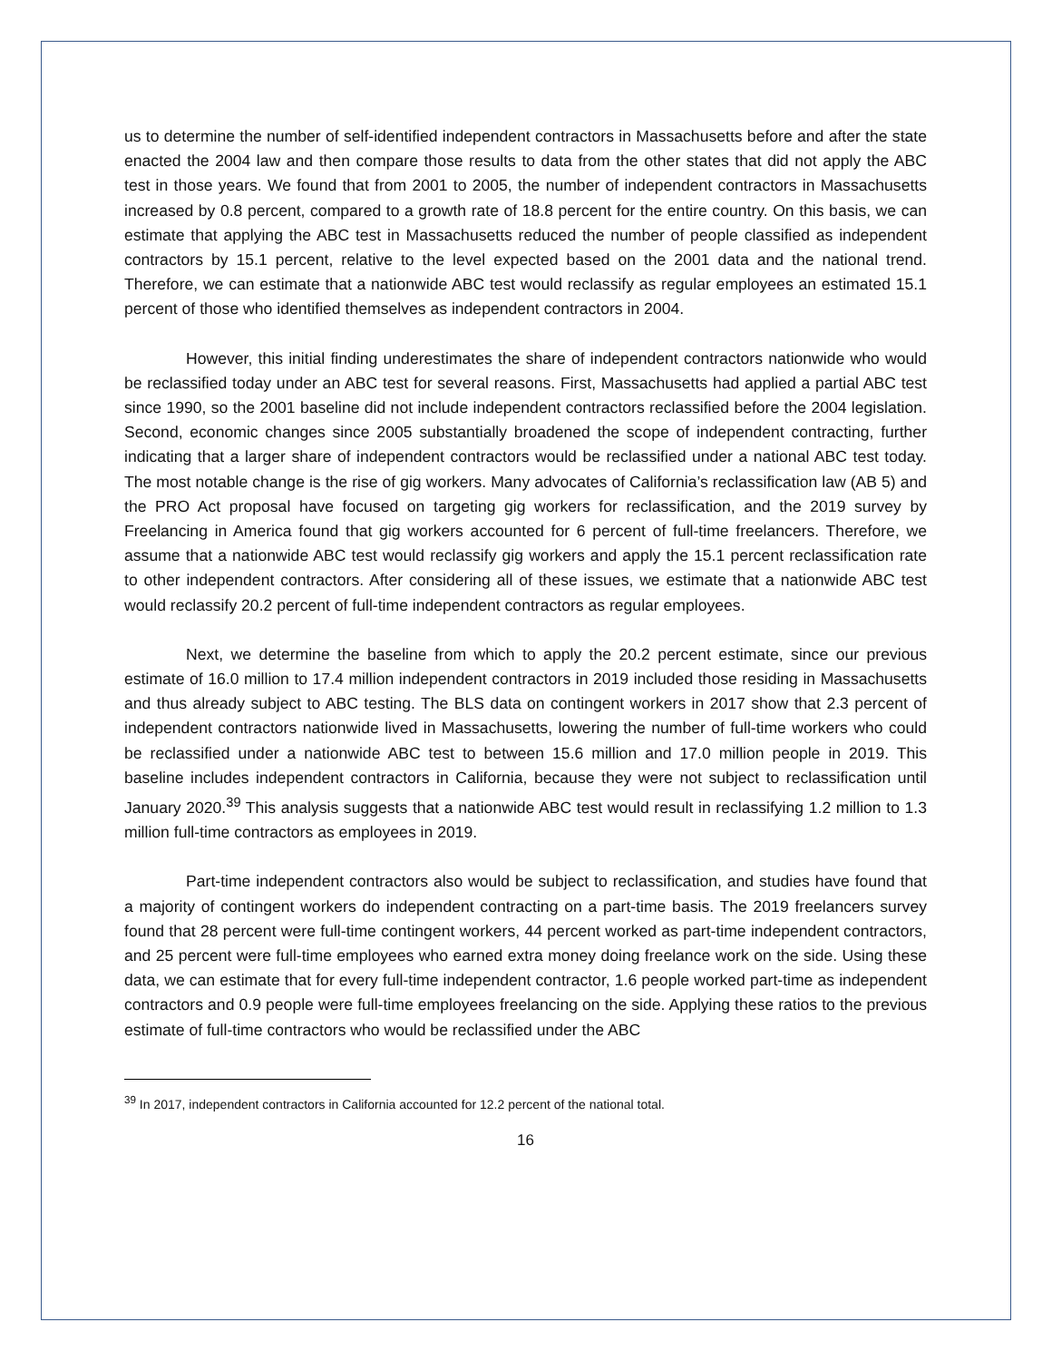us to determine the number of self-identified independent contractors in Massachusetts before and after the state enacted the 2004 law and then compare those results to data from the other states that did not apply the ABC test in those years. We found that from 2001 to 2005, the number of independent contractors in Massachusetts increased by 0.8 percent, compared to a growth rate of 18.8 percent for the entire country. On this basis, we can estimate that applying the ABC test in Massachusetts reduced the number of people classified as independent contractors by 15.1 percent, relative to the level expected based on the 2001 data and the national trend. Therefore, we can estimate that a nationwide ABC test would reclassify as regular employees an estimated 15.1 percent of those who identified themselves as independent contractors in 2004.
However, this initial finding underestimates the share of independent contractors nationwide who would be reclassified today under an ABC test for several reasons. First, Massachusetts had applied a partial ABC test since 1990, so the 2001 baseline did not include independent contractors reclassified before the 2004 legislation. Second, economic changes since 2005 substantially broadened the scope of independent contracting, further indicating that a larger share of independent contractors would be reclassified under a national ABC test today. The most notable change is the rise of gig workers. Many advocates of California’s reclassification law (AB 5) and the PRO Act proposal have focused on targeting gig workers for reclassification, and the 2019 survey by Freelancing in America found that gig workers accounted for 6 percent of full-time freelancers. Therefore, we assume that a nationwide ABC test would reclassify gig workers and apply the 15.1 percent reclassification rate to other independent contractors. After considering all of these issues, we estimate that a nationwide ABC test would reclassify 20.2 percent of full-time independent contractors as regular employees.
Next, we determine the baseline from which to apply the 20.2 percent estimate, since our previous estimate of 16.0 million to 17.4 million independent contractors in 2019 included those residing in Massachusetts and thus already subject to ABC testing. The BLS data on contingent workers in 2017 show that 2.3 percent of independent contractors nationwide lived in Massachusetts, lowering the number of full-time workers who could be reclassified under a nationwide ABC test to between 15.6 million and 17.0 million people in 2019. This baseline includes independent contractors in California, because they were not subject to reclassification until January 2020.<sup>39</sup> This analysis suggests that a nationwide ABC test would result in reclassifying 1.2 million to 1.3 million full-time contractors as employees in 2019.
Part-time independent contractors also would be subject to reclassification, and studies have found that a majority of contingent workers do independent contracting on a part-time basis. The 2019 freelancers survey found that 28 percent were full-time contingent workers, 44 percent worked as part-time independent contractors, and 25 percent were full-time employees who earned extra money doing freelance work on the side. Using these data, we can estimate that for every full-time independent contractor, 1.6 people worked part-time as independent contractors and 0.9 people were full-time employees freelancing on the side. Applying these ratios to the previous estimate of full-time contractors who would be reclassified under the ABC
<sup>39</sup> In 2017, independent contractors in California accounted for 12.2 percent of the national total.
16